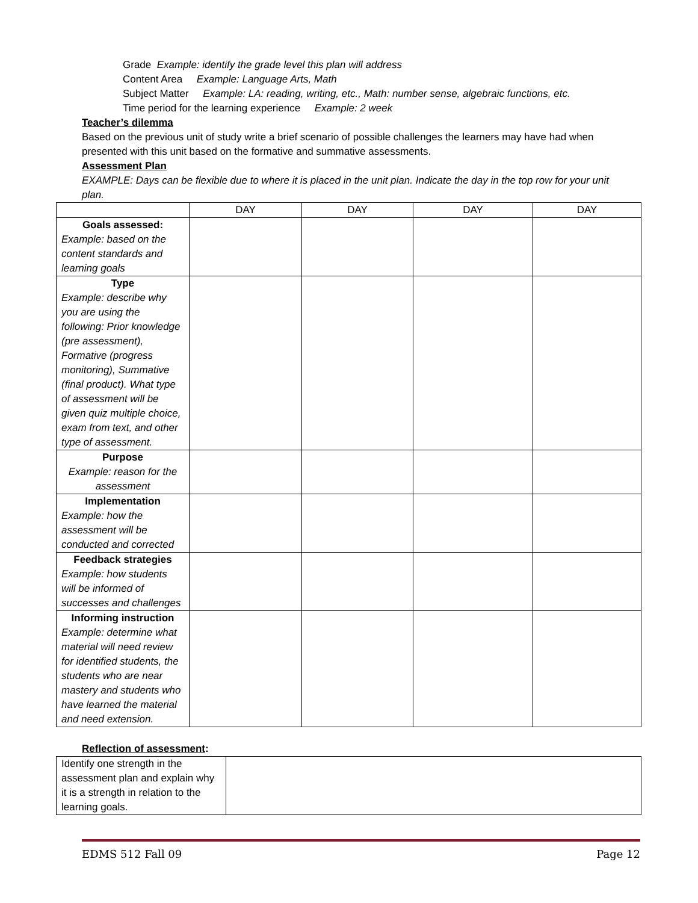Grade Example: identify the grade level this plan will address
Content Area Example: Language Arts, Math
Subject Matter Example: LA: reading, writing, etc., Math: number sense, algebraic functions, etc.
Time period for the learning experience Example: 2 week
Teacher’s dilemma
Based on the previous unit of study write a brief scenario of possible challenges the learners may have had when presented with this unit based on the formative and summative assessments.
Assessment Plan
EXAMPLE: Days can be flexible due to where it is placed in the unit plan. Indicate the day in the top row for your unit plan.
| | DAY | DAY | DAY | DAY |
| Goals assessed: Example: based on the content standards and learning goals | | | | |
| Type Example: describe why you are using the following: Prior knowledge (pre assessment), Formative (progress monitoring), Summative (final product). What type of assessment will be given quiz multiple choice, exam from text, and other type of assessment. | | | | |
| Purpose Example: reason for the assessment | | | | |
| Implementation Example: how the assessment will be conducted and corrected | | | | |
| Feedback strategies Example: how students will be informed of successes and challenges | | | | |
| Informing instruction Example: determine what material will need review for identified students, the students who are near mastery and students who have learned the material and need extension. | | | | |
Reflection of assessment:
| Identify one strength in the assessment plan and explain why it is a strength in relation to the learning goals. | |
EDMS 512 Fall 09 Page 12